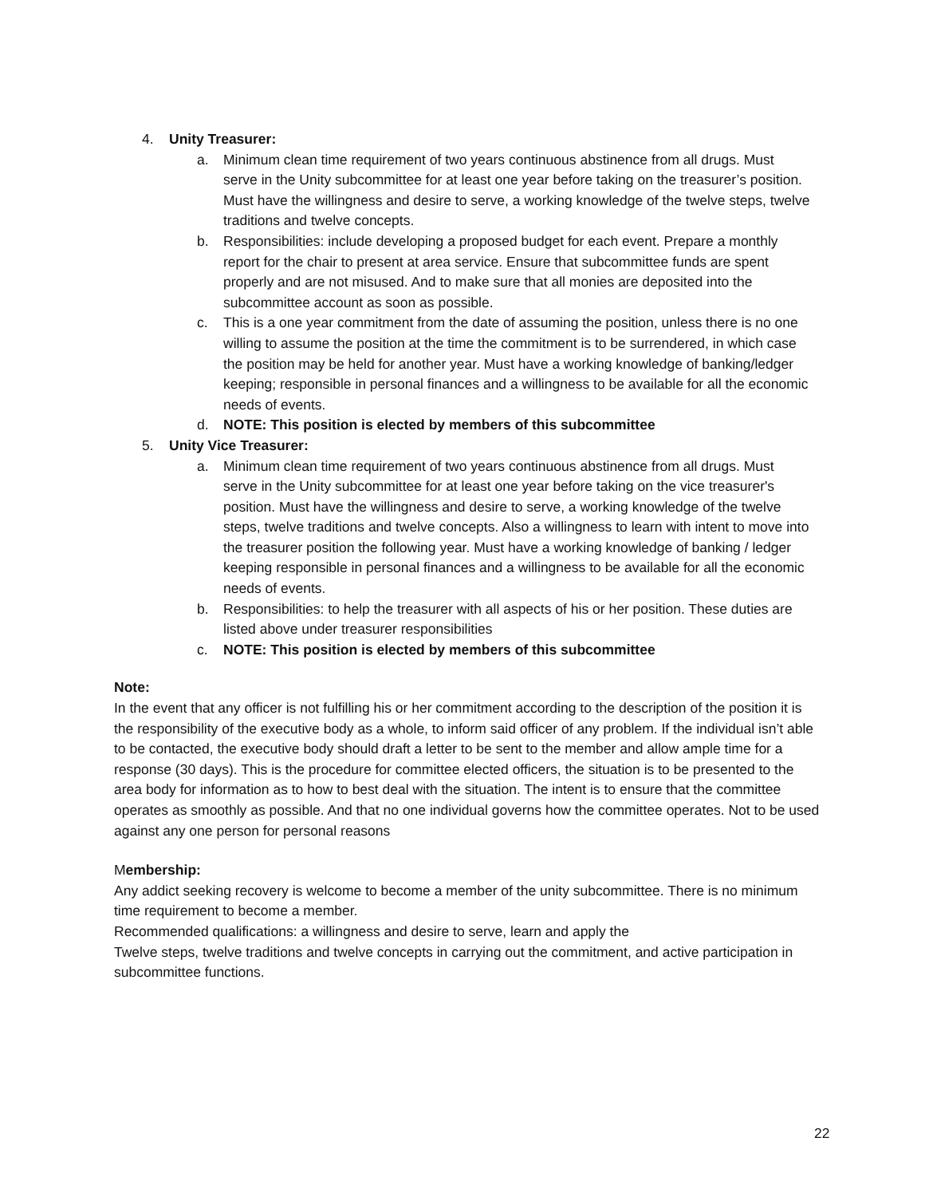4. Unity Treasurer:
a. Minimum clean time requirement of two years continuous abstinence from all drugs. Must serve in the Unity subcommittee for at least one year before taking on the treasurer’s position. Must have the willingness and desire to serve, a working knowledge of the twelve steps, twelve traditions and twelve concepts.
b. Responsibilities: include developing a proposed budget for each event. Prepare a monthly report for the chair to present at area service. Ensure that subcommittee funds are spent properly and are not misused. And to make sure that all monies are deposited into the subcommittee account as soon as possible.
c. This is a one year commitment from the date of assuming the position, unless there is no one willing to assume the position at the time the commitment is to be surrendered, in which case the position may be held for another year. Must have a working knowledge of banking/ledger keeping; responsible in personal finances and a willingness to be available for all the economic needs of events.
d. NOTE: This position is elected by members of this subcommittee
5. Unity Vice Treasurer:
a. Minimum clean time requirement of two years continuous abstinence from all drugs. Must serve in the Unity subcommittee for at least one year before taking on the vice treasurer's position. Must have the willingness and desire to serve, a working knowledge of the twelve steps, twelve traditions and twelve concepts. Also a willingness to learn with intent to move into the treasurer position the following year. Must have a working knowledge of banking / ledger keeping responsible in personal finances and a willingness to be available for all the economic needs of events.
b. Responsibilities: to help the treasurer with all aspects of his or her position. These duties are listed above under treasurer responsibilities
c. NOTE: This position is elected by members of this subcommittee
Note:
In the event that any officer is not fulfilling his or her commitment according to the description of the position it is the responsibility of the executive body as a whole, to inform said officer of any problem. If the individual isn’t able to be contacted, the executive body should draft a letter to be sent to the member and allow ample time for a response (30 days). This is the procedure for committee elected officers, the situation is to be presented to the area body for information as to how to best deal with the situation. The intent is to ensure that the committee operates as smoothly as possible. And that no one individual governs how the committee operates. Not to be used against any one person for personal reasons
Membership:
Any addict seeking recovery is welcome to become a member of the unity subcommittee. There is no minimum time requirement to become a member.
Recommended qualifications: a willingness and desire to serve, learn and apply the
Twelve steps, twelve traditions and twelve concepts in carrying out the commitment, and active participation in subcommittee functions.
22